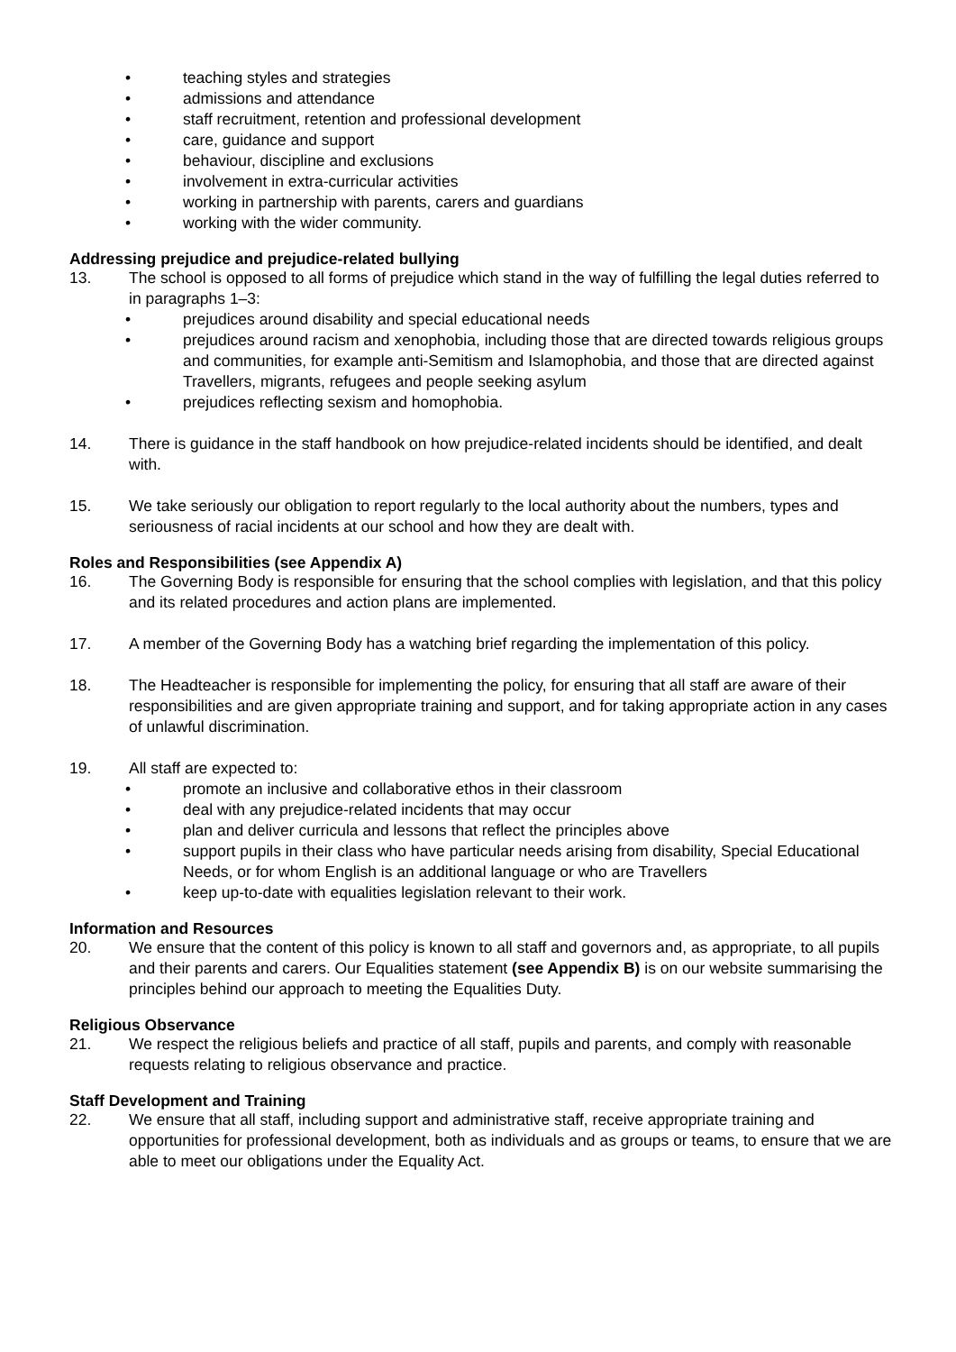• teaching styles and strategies
• admissions and attendance
• staff recruitment, retention and professional development
• care, guidance and support
• behaviour, discipline and exclusions
• involvement in extra-curricular activities
• working in partnership with parents, carers and guardians
• working with the wider community.
Addressing prejudice and prejudice-related bullying
13. The school is opposed to all forms of prejudice which stand in the way of fulfilling the legal duties referred to in paragraphs 1–3:
• prejudices around disability and special educational needs
• prejudices around racism and xenophobia, including those that are directed towards religious groups and communities, for example anti-Semitism and Islamophobia, and those that are directed against Travellers, migrants, refugees and people seeking asylum
• prejudices reflecting sexism and homophobia.
14. There is guidance in the staff handbook on how prejudice-related incidents should be identified, and dealt with.
15. We take seriously our obligation to report regularly to the local authority about the numbers, types and seriousness of racial incidents at our school and how they are dealt with.
Roles and Responsibilities (see Appendix A)
16. The Governing Body is responsible for ensuring that the school complies with legislation, and that this policy and its related procedures and action plans are implemented.
17. A member of the Governing Body has a watching brief regarding the implementation of this policy.
18. The Headteacher is responsible for implementing the policy, for ensuring that all staff are aware of their responsibilities and are given appropriate training and support, and for taking appropriate action in any cases of unlawful discrimination.
19. All staff are expected to:
• promote an inclusive and collaborative ethos in their classroom
• deal with any prejudice-related incidents that may occur
• plan and deliver curricula and lessons that reflect the principles above
• support pupils in their class who have particular needs arising from disability, Special Educational Needs, or for whom English is an additional language or who are Travellers
• keep up-to-date with equalities legislation relevant to their work.
Information and Resources
20. We ensure that the content of this policy is known to all staff and governors and, as appropriate, to all pupils and their parents and carers. Our Equalities statement (see Appendix B) is on our website summarising the principles behind our approach to meeting the Equalities Duty.
Religious Observance
21. We respect the religious beliefs and practice of all staff, pupils and parents, and comply with reasonable requests relating to religious observance and practice.
Staff Development and Training
22. We ensure that all staff, including support and administrative staff, receive appropriate training and opportunities for professional development, both as individuals and as groups or teams, to ensure that we are able to meet our obligations under the Equality Act.